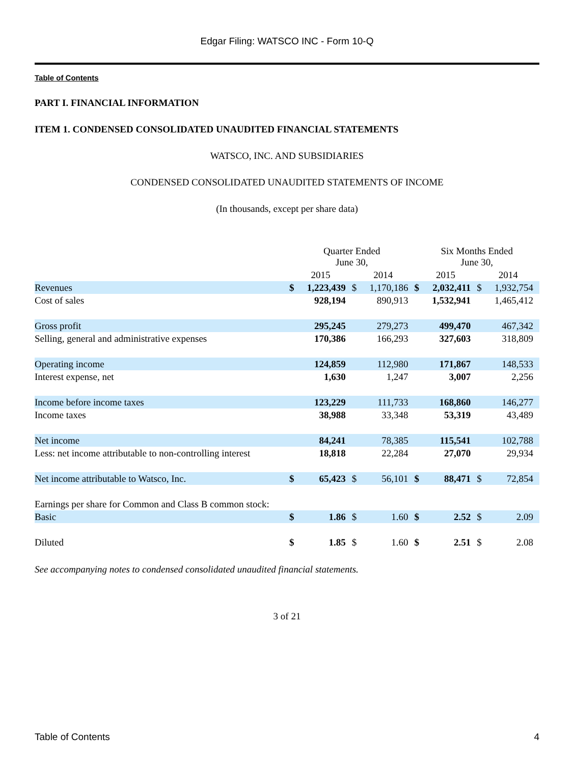Edgar Filing: WATSCO INC - Form 10-Q
Table of Contents
PART I. FINANCIAL INFORMATION
ITEM 1. CONDENSED CONSOLIDATED UNAUDITED FINANCIAL STATEMENTS
WATSCO, INC. AND SUBSIDIARIES
CONDENSED CONSOLIDATED UNAUDITED STATEMENTS OF INCOME
(In thousands, except per share data)
| | Quarter Ended June 30, | | | | Six Months Ended June 30, | | | |
| | 2015 | | 2014 | | 2015 | | 2014 | |
| Revenues | $ | 1,223,439 | $ | 1,170,186 | $ | 2,032,411 | $ | 1,932,754 |
| Cost of sales | | 928,194 | | 890,913 | | 1,532,941 | | 1,465,412 |
| Gross profit | | 295,245 | | 279,273 | | 499,470 | | 467,342 |
| Selling, general and administrative expenses | | 170,386 | | 166,293 | | 327,603 | | 318,809 |
| Operating income | | 124,859 | | 112,980 | | 171,867 | | 148,533 |
| Interest expense, net | | 1,630 | | 1,247 | | 3,007 | | 2,256 |
| Income before income taxes | | 123,229 | | 111,733 | | 168,860 | | 146,277 |
| Income taxes | | 38,988 | | 33,348 | | 53,319 | | 43,489 |
| Net income | | 84,241 | | 78,385 | | 115,541 | | 102,788 |
| Less: net income attributable to non-controlling interest | | 18,818 | | 22,284 | | 27,070 | | 29,934 |
| Net income attributable to Watsco, Inc. | $ | 65,423 | $ | 56,101 | $ | 88,471 | $ | 72,854 |
| Earnings per share for Common and Class B common stock: | | | | | | | | |
| Basic | $ | 1.86 | $ | 1.60 | $ | 2.52 | $ | 2.09 |
| Diluted | $ | 1.85 | $ | 1.60 | $ | 2.51 | $ | 2.08 |
See accompanying notes to condensed consolidated unaudited financial statements.
3 of 21
Table of Contents 4